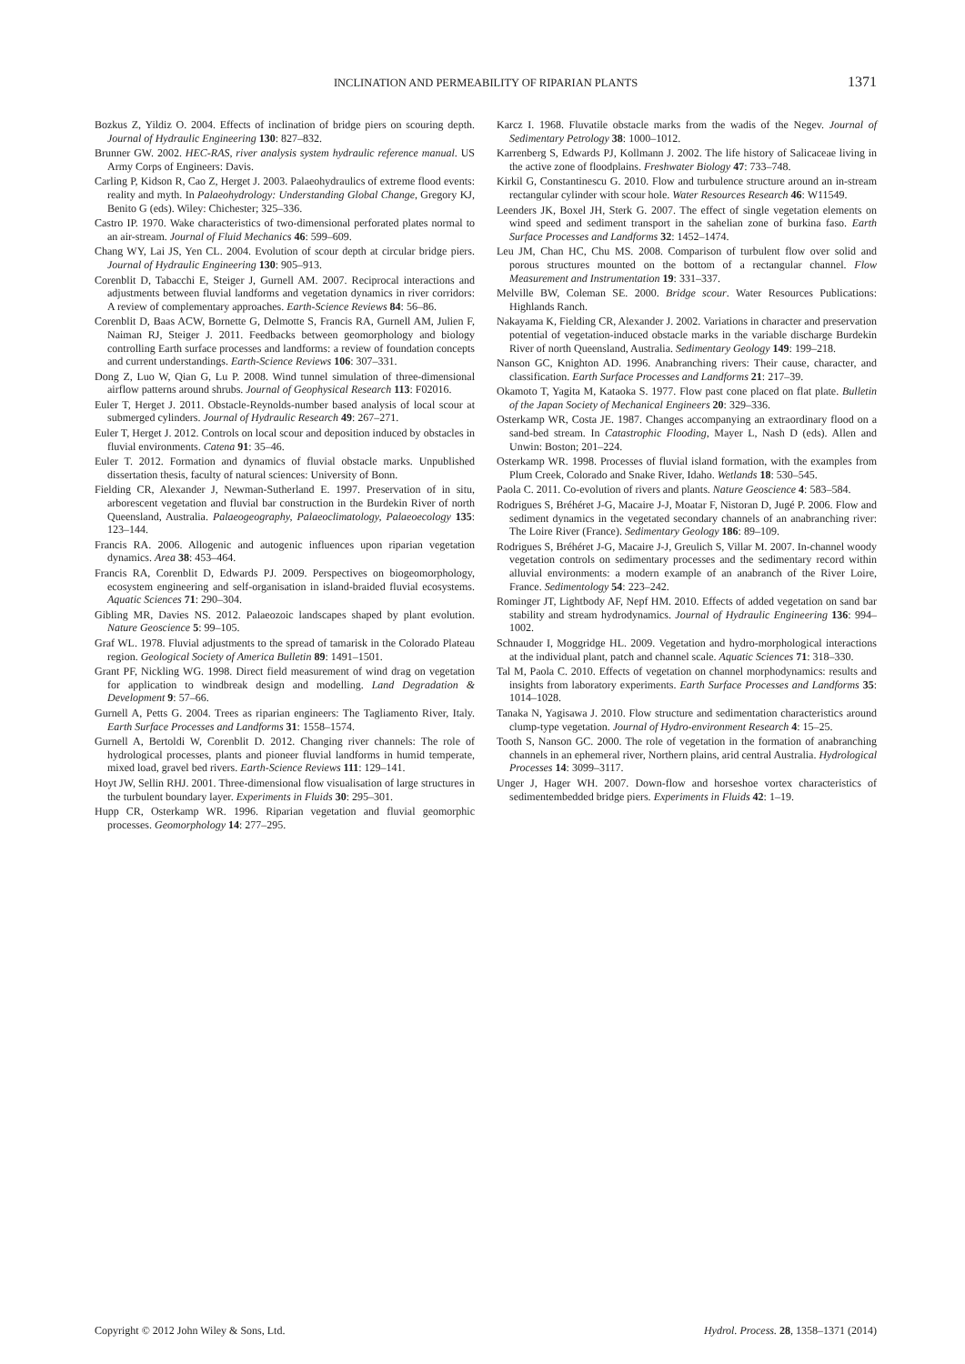INCLINATION AND PERMEABILITY OF RIPARIAN PLANTS
1371
Bozkus Z, Yildiz O. 2004. Effects of inclination of bridge piers on scouring depth. Journal of Hydraulic Engineering 130: 827–832.
Brunner GW. 2002. HEC-RAS, river analysis system hydraulic reference manual. US Army Corps of Engineers: Davis.
Carling P, Kidson R, Cao Z, Herget J. 2003. Palaeohydraulics of extreme flood events: reality and myth. In Palaeohydrology: Understanding Global Change, Gregory KJ, Benito G (eds). Wiley: Chichester; 325–336.
Castro IP. 1970. Wake characteristics of two-dimensional perforated plates normal to an air-stream. Journal of Fluid Mechanics 46: 599–609.
Chang WY, Lai JS, Yen CL. 2004. Evolution of scour depth at circular bridge piers. Journal of Hydraulic Engineering 130: 905–913.
Corenblit D, Tabacchi E, Steiger J, Gurnell AM. 2007. Reciprocal interactions and adjustments between fluvial landforms and vegetation dynamics in river corridors: A review of complementary approaches. Earth-Science Reviews 84: 56–86.
Corenblit D, Baas ACW, Bornette G, Delmotte S, Francis RA, Gurnell AM, Julien F, Naiman RJ, Steiger J. 2011. Feedbacks between geomorphology and biology controlling Earth surface processes and landforms: a review of foundation concepts and current understandings. Earth-Science Reviews 106: 307–331.
Dong Z, Luo W, Qian G, Lu P. 2008. Wind tunnel simulation of three-dimensional airflow patterns around shrubs. Journal of Geophysical Research 113: F02016.
Euler T, Herget J. 2011. Obstacle-Reynolds-number based analysis of local scour at submerged cylinders. Journal of Hydraulic Research 49: 267–271.
Euler T, Herget J. 2012. Controls on local scour and deposition induced by obstacles in fluvial environments. Catena 91: 35–46.
Euler T. 2012. Formation and dynamics of fluvial obstacle marks. Unpublished dissertation thesis, faculty of natural sciences: University of Bonn.
Fielding CR, Alexander J, Newman-Sutherland E. 1997. Preservation of in situ, arborescent vegetation and fluvial bar construction in the Burdekin River of north Queensland, Australia. Palaeogeography, Palaeoclimatology, Palaeoecology 135: 123–144.
Francis RA. 2006. Allogenic and autogenic influences upon riparian vegetation dynamics. Area 38: 453–464.
Francis RA, Corenblit D, Edwards PJ. 2009. Perspectives on biogeomorphology, ecosystem engineering and self-organisation in island-braided fluvial ecosystems. Aquatic Sciences 71: 290–304.
Gibling MR, Davies NS. 2012. Palaeozoic landscapes shaped by plant evolution. Nature Geoscience 5: 99–105.
Graf WL. 1978. Fluvial adjustments to the spread of tamarisk in the Colorado Plateau region. Geological Society of America Bulletin 89: 1491–1501.
Grant PF, Nickling WG. 1998. Direct field measurement of wind drag on vegetation for application to windbreak design and modelling. Land Degradation & Development 9: 57–66.
Gurnell A, Petts G. 2004. Trees as riparian engineers: The Tagliamento River, Italy. Earth Surface Processes and Landforms 31: 1558–1574.
Gurnell A, Bertoldi W, Corenblit D. 2012. Changing river channels: The role of hydrological processes, plants and pioneer fluvial landforms in humid temperate, mixed load, gravel bed rivers. Earth-Science Reviews 111: 129–141.
Hoyt JW, Sellin RHJ. 2001. Three-dimensional flow visualisation of large structures in the turbulent boundary layer. Experiments in Fluids 30: 295–301.
Hupp CR, Osterkamp WR. 1996. Riparian vegetation and fluvial geomorphic processes. Geomorphology 14: 277–295.
Karcz I. 1968. Fluvatile obstacle marks from the wadis of the Negev. Journal of Sedimentary Petrology 38: 1000–1012.
Karrenberg S, Edwards PJ, Kollmann J. 2002. The life history of Salicaceae living in the active zone of floodplains. Freshwater Biology 47: 733–748.
Kirkil G, Constantinescu G. 2010. Flow and turbulence structure around an in-stream rectangular cylinder with scour hole. Water Resources Research 46: W11549.
Leenders JK, Boxel JH, Sterk G. 2007. The effect of single vegetation elements on wind speed and sediment transport in the sahelian zone of burkina faso. Earth Surface Processes and Landforms 32: 1452–1474.
Leu JM, Chan HC, Chu MS. 2008. Comparison of turbulent flow over solid and porous structures mounted on the bottom of a rectangular channel. Flow Measurement and Instrumentation 19: 331–337.
Melville BW, Coleman SE. 2000. Bridge scour. Water Resources Publications: Highlands Ranch.
Nakayama K, Fielding CR, Alexander J. 2002. Variations in character and preservation potential of vegetation-induced obstacle marks in the variable discharge Burdekin River of north Queensland, Australia. Sedimentary Geology 149: 199–218.
Nanson GC, Knighton AD. 1996. Anabranching rivers: Their cause, character, and classification. Earth Surface Processes and Landforms 21: 217–39.
Okamoto T, Yagita M, Kataoka S. 1977. Flow past cone placed on flat plate. Bulletin of the Japan Society of Mechanical Engineers 20: 329–336.
Osterkamp WR, Costa JE. 1987. Changes accompanying an extraordinary flood on a sand-bed stream. In Catastrophic Flooding, Mayer L, Nash D (eds). Allen and Unwin: Boston; 201–224.
Osterkamp WR. 1998. Processes of fluvial island formation, with the examples from Plum Creek, Colorado and Snake River, Idaho. Wetlands 18: 530–545.
Paola C. 2011. Co-evolution of rivers and plants. Nature Geoscience 4: 583–584.
Rodrigues S, Bréhéret J-G, Macaire J-J, Moatar F, Nistoran D, Jugé P. 2006. Flow and sediment dynamics in the vegetated secondary channels of an anabranching river: The Loire River (France). Sedimentary Geology 186: 89–109.
Rodrigues S, Bréhéret J-G, Macaire J-J, Greulich S, Villar M. 2007. In-channel woody vegetation controls on sedimentary processes and the sedimentary record within alluvial environments: a modern example of an anabranch of the River Loire, France. Sedimentology 54: 223–242.
Rominger JT, Lightbody AF, Nepf HM. 2010. Effects of added vegetation on sand bar stability and stream hydrodynamics. Journal of Hydraulic Engineering 136: 994–1002.
Schnauder I, Moggridge HL. 2009. Vegetation and hydro-morphological interactions at the individual plant, patch and channel scale. Aquatic Sciences 71: 318–330.
Tal M, Paola C. 2010. Effects of vegetation on channel morphodynamics: results and insights from laboratory experiments. Earth Surface Processes and Landforms 35: 1014–1028.
Tanaka N, Yagisawa J. 2010. Flow structure and sedimentation characteristics around clump-type vegetation. Journal of Hydro-environment Research 4: 15–25.
Tooth S, Nanson GC. 2000. The role of vegetation in the formation of anabranching channels in an ephemeral river, Northern plains, arid central Australia. Hydrological Processes 14: 3099–3117.
Unger J, Hager WH. 2007. Down-flow and horseshoe vortex characteristics of sedimentembedded bridge piers. Experiments in Fluids 42: 1–19.
Copyright © 2012 John Wiley & Sons, Ltd. Hydrol. Process. 28, 1358–1371 (2014)